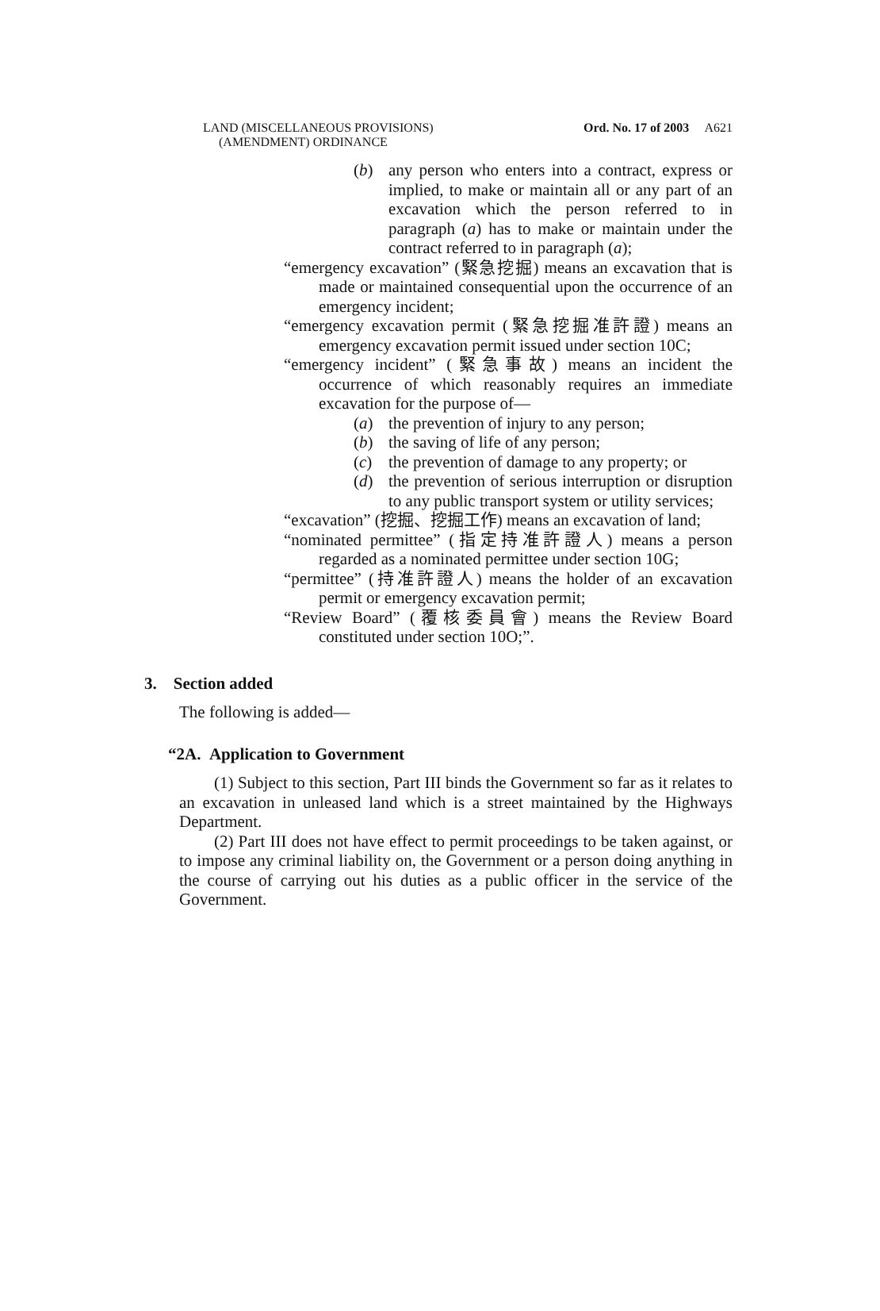LAND (MISCELLANEOUS PROVISIONS)
(AMENDMENT) ORDINANCE
Ord. No. 17 of 2003 A621
(b) any person who enters into a contract, express or implied, to make or maintain all or any part of an excavation which the person referred to in paragraph (a) has to make or maintain under the contract referred to in paragraph (a);
“emergency excavation” (緊急挖掘) means an excavation that is made or maintained consequential upon the occurrence of an emergency incident;
“emergency excavation permit (緊急挖掘准許證) means an emergency excavation permit issued under section 10C;
“emergency incident” (緊急事故) means an incident the occurrence of which reasonably requires an immediate excavation for the purpose of—
(a) the prevention of injury to any person;
(b) the saving of life of any person;
(c) the prevention of damage to any property; or
(d) the prevention of serious interruption or disruption to any public transport system or utility services;
“excavation” (挖掘、挖掘工作) means an excavation of land;
“nominated permittee” (指定持准許證人) means a person regarded as a nominated permittee under section 10G;
“permittee” (持准許證人) means the holder of an excavation permit or emergency excavation permit;
“Review Board” (覆核委員會) means the Review Board constituted under section 10O;”.
3. Section added
The following is added—
“2A. Application to Government
(1) Subject to this section, Part III binds the Government so far as it relates to an excavation in unleased land which is a street maintained by the Highways Department.
(2) Part III does not have effect to permit proceedings to be taken against, or to impose any criminal liability on, the Government or a person doing anything in the course of carrying out his duties as a public officer in the service of the Government.